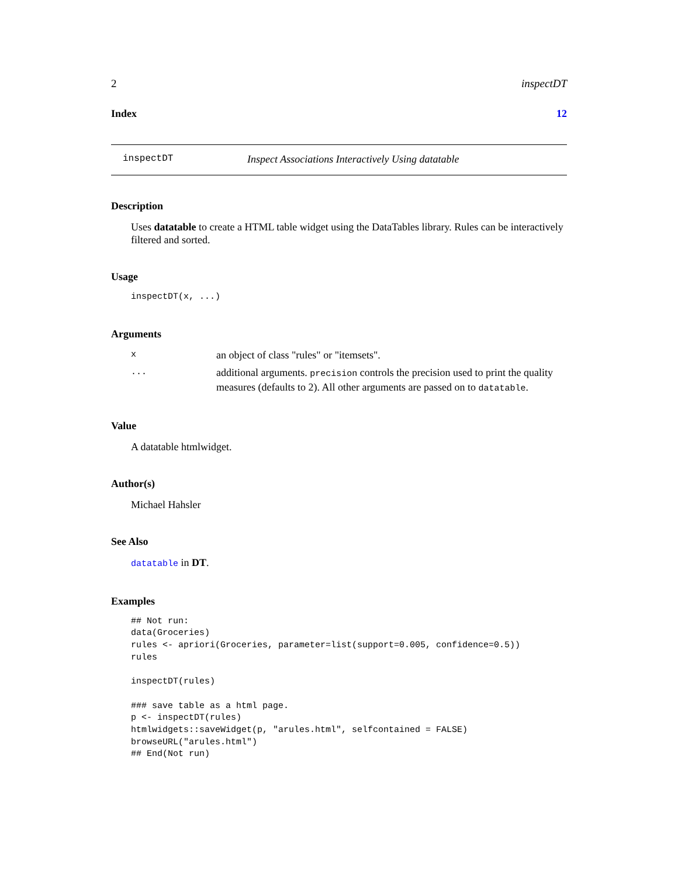2 inspectDT
Index 12
inspectDT Inspect Associations Interactively Using datatable
Description
Uses datatable to create a HTML table widget using the DataTables library. Rules can be interactively filtered and sorted.
Usage
inspectDT(x, ...)
Arguments
xan object of class "rules" or "itemsets".
... additional arguments. precision controls the precision used to print the quality measures (defaults to 2). All other arguments are passed on to datatable.
Value
A datatable htmlwidget.
Author(s)
Michael Hahsler
See Also
datatable in DT.
Examples
## Not run:
data(Groceries)
rules <- apriori(Groceries, parameter=list(support=0.005, confidence=0.5))
rules

inspectDT(rules)

### save table as a html page.
p <- inspectDT(rules)
htmlwidgets::saveWidget(p, "arules.html", selfcontained = FALSE)
browseURL("arules.html")
## End(Not run)